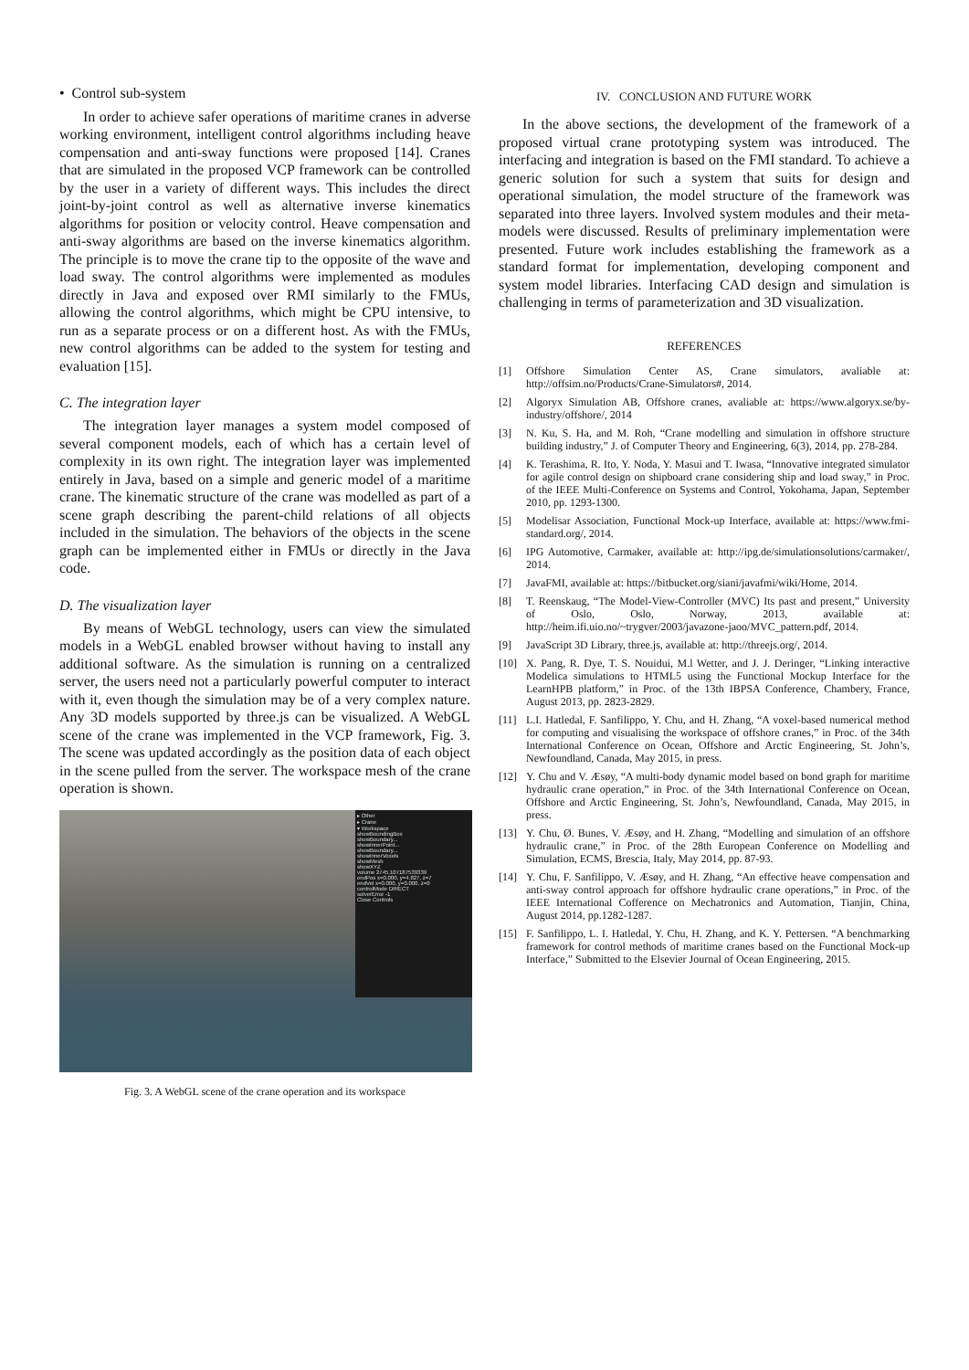• Control sub-system
In order to achieve safer operations of maritime cranes in adverse working environment, intelligent control algorithms including heave compensation and anti-sway functions were proposed [14]. Cranes that are simulated in the proposed VCP framework can be controlled by the user in a variety of different ways. This includes the direct joint-by-joint control as well as alternative inverse kinematics algorithms for position or velocity control. Heave compensation and anti-sway algorithms are based on the inverse kinematics algorithm. The principle is to move the crane tip to the opposite of the wave and load sway. The control algorithms were implemented as modules directly in Java and exposed over RMI similarly to the FMUs, allowing the control algorithms, which might be CPU intensive, to run as a separate process or on a different host. As with the FMUs, new control algorithms can be added to the system for testing and evaluation [15].
C. The integration layer
The integration layer manages a system model composed of several component models, each of which has a certain level of complexity in its own right. The integration layer was implemented entirely in Java, based on a simple and generic model of a maritime crane. The kinematic structure of the crane was modelled as part of a scene graph describing the parent-child relations of all objects included in the simulation. The behaviors of the objects in the scene graph can be implemented either in FMUs or directly in the Java code.
D. The visualization layer
By means of WebGL technology, users can view the simulated models in a WebGL enabled browser without having to install any additional software. As the simulation is running on a centralized server, the users need not a particularly powerful computer to interact with it, even though the simulation may be of a very complex nature. Any 3D models supported by three.js can be visualized. A WebGL scene of the crane was implemented in the VCP framework, Fig. 3. The scene was updated accordingly as the position data of each object in the scene pulled from the server. The workspace mesh of the crane operation is shown.
▸ Other
▸ Crane
▾ Workspace
showBoundingBox
showBoundary...
showInnerPoint...
showBoundary...
showInnerVoxels
showMesh
showXYZ
volume 2745.107187539339
endPos x=0.000, y=4.827, z=7
endVel x=0.000, y=0.000, z=0
controlMode DIRECT
solverError -1
Close Controls
Fig. 3. A WebGL scene of the crane operation and its workspace
IV. CONCLUSION AND FUTURE WORK
In the above sections, the development of the framework of a proposed virtual crane prototyping system was introduced. The interfacing and integration is based on the FMI standard. To achieve a generic solution for such a system that suits for design and operational simulation, the model structure of the framework was separated into three layers. Involved system modules and their meta-models were discussed. Results of preliminary implementation were presented. Future work includes establishing the framework as a standard format for implementation, developing component and system model libraries. Interfacing CAD design and simulation is challenging in terms of parameterization and 3D visualization.
REFERENCES
[1] Offshore Simulation Center AS, Crane simulators, avaliable at: http://offsim.no/Products/Crane-Simulators#, 2014.
[2] Algoryx Simulation AB, Offshore cranes, avaliable at: https://www.algoryx.se/by-industry/offshore/, 2014
[3] N. Ku, S. Ha, and M. Roh, “Crane modelling and simulation in offshore structure building industry,” J. of Computer Theory and Engineering, 6(3), 2014, pp. 278-284.
[4] K. Terashima, R. Ito, Y. Noda, Y. Masui and T. Iwasa, “Innovative integrated simulator for agile control design on shipboard crane considering ship and load sway,” in Proc. of the IEEE Multi-Conference on Systems and Control, Yokohama, Japan, September 2010, pp. 1293-1300.
[5] Modelisar Association, Functional Mock-up Interface, available at: https://www.fmi-standard.org/, 2014.
[6] IPG Automotive, Carmaker, available at: http://ipg.de/simulationsolutions/carmaker/, 2014.
[7] JavaFMI, available at: https://bitbucket.org/siani/javafmi/wiki/Home, 2014.
[8] T. Reenskaug, “The Model-View-Controller (MVC) Its past and present,” University of Oslo, Oslo, Norway, 2013, available at: http://heim.ifi.uio.no/~trygver/2003/javazone-jaoo/MVC_pattern.pdf, 2014.
[9] JavaScript 3D Library, three.js, available at: http://threejs.org/, 2014.
[10] X. Pang, R. Dye, T. S. Nouidui, M.l Wetter, and J. J. Deringer, “Linking interactive Modelica simulations to HTML5 using the Functional Mockup Interface for the LearnHPB platform,” in Proc. of the 13th IBPSA Conference, Chambery, France, August 2013, pp. 2823-2829.
[11] L.I. Hatledal, F. Sanfilippo, Y. Chu, and H. Zhang, “A voxel-based numerical method for computing and visualising the workspace of offshore cranes,” in Proc. of the 34th International Conference on Ocean, Offshore and Arctic Engineering, St. John’s, Newfoundland, Canada, May 2015, in press.
[12] Y. Chu and V. Æsøy, “A multi-body dynamic model based on bond graph for maritime hydraulic crane operation,” in Proc. of the 34th International Conference on Ocean, Offshore and Arctic Engineering, St. John’s, Newfoundland, Canada, May 2015, in press.
[13] Y. Chu, Ø. Bunes, V. Æsøy, and H. Zhang, “Modelling and simulation of an offshore hydraulic crane,” in Proc. of the 28th European Conference on Modelling and Simulation, ECMS, Brescia, Italy, May 2014, pp. 87-93.
[14] Y. Chu, F. Sanfilippo, V. Æsøy, and H. Zhang, “An effective heave compensation and anti-sway control approach for offshore hydraulic crane operations,” in Proc. of the IEEE International Cofference on Mechatronics and Automation, Tianjin, China, August 2014, pp.1282-1287.
[15] F. Sanfilippo, L. I. Hatledal, Y. Chu, H. Zhang, and K. Y. Pettersen. “A benchmarking framework for control methods of maritime cranes based on the Functional Mock-up Interface,” Submitted to the Elsevier Journal of Ocean Engineering, 2015.